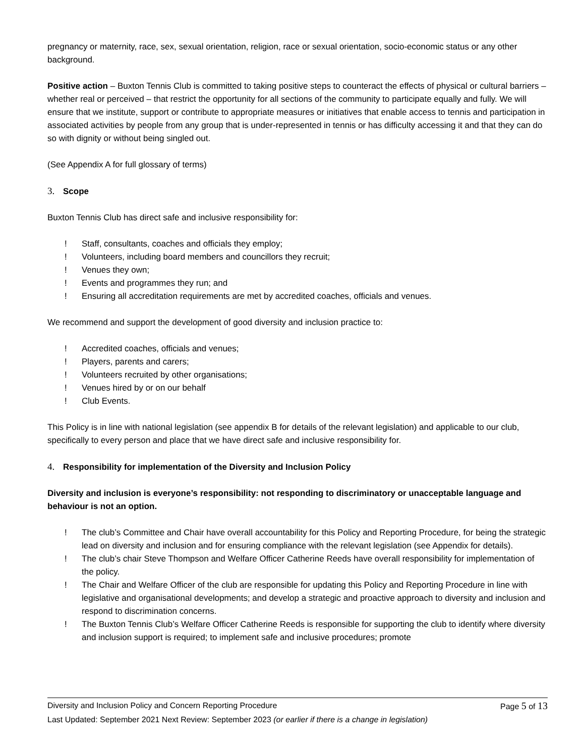pregnancy or maternity, race, sex, sexual orientation, religion, race or sexual orientation, socio-economic status or any other background.
Positive action – Buxton Tennis Club is committed to taking positive steps to counteract the effects of physical or cultural barriers – whether real or perceived – that restrict the opportunity for all sections of the community to participate equally and fully. We will ensure that we institute, support or contribute to appropriate measures or initiatives that enable access to tennis and participation in associated activities by people from any group that is under-represented in tennis or has difficulty accessing it and that they can do so with dignity or without being singled out.
(See Appendix A for full glossary of terms)
3. Scope
Buxton Tennis Club has direct safe and inclusive responsibility for:
! Staff, consultants, coaches and officials they employ;
! Volunteers, including board members and councillors they recruit;
! Venues they own;
! Events and programmes they run; and
! Ensuring all accreditation requirements are met by accredited coaches, officials and venues.
We recommend and support the development of good diversity and inclusion practice to:
! Accredited coaches, officials and venues;
! Players, parents and carers;
! Volunteers recruited by other organisations;
! Venues hired by or on our behalf
! Club Events.
This Policy is in line with national legislation (see appendix B for details of the relevant legislation) and applicable to our club, specifically to every person and place that we have direct safe and inclusive responsibility for.
4. Responsibility for implementation of the Diversity and Inclusion Policy
Diversity and inclusion is everyone’s responsibility: not responding to discriminatory or unacceptable language and behaviour is not an option.
! The club’s Committee and Chair have overall accountability for this Policy and Reporting Procedure, for being the strategic lead on diversity and inclusion and for ensuring compliance with the relevant legislation (see Appendix for details).
! The club’s chair Steve Thompson and Welfare Officer Catherine Reeds have overall responsibility for implementation of the policy.
! The Chair and Welfare Officer of the club are responsible for updating this Policy and Reporting Procedure in line with legislative and organisational developments; and develop a strategic and proactive approach to diversity and inclusion and respond to discrimination concerns.
! The Buxton Tennis Club’s Welfare Officer Catherine Reeds is responsible for supporting the club to identify where diversity and inclusion support is required; to implement safe and inclusive procedures; promote
Diversity and Inclusion Policy and Concern Reporting Procedure Page 5 of 13
Last Updated: September 2021 Next Review: September 2023 (or earlier if there is a change in legislation)